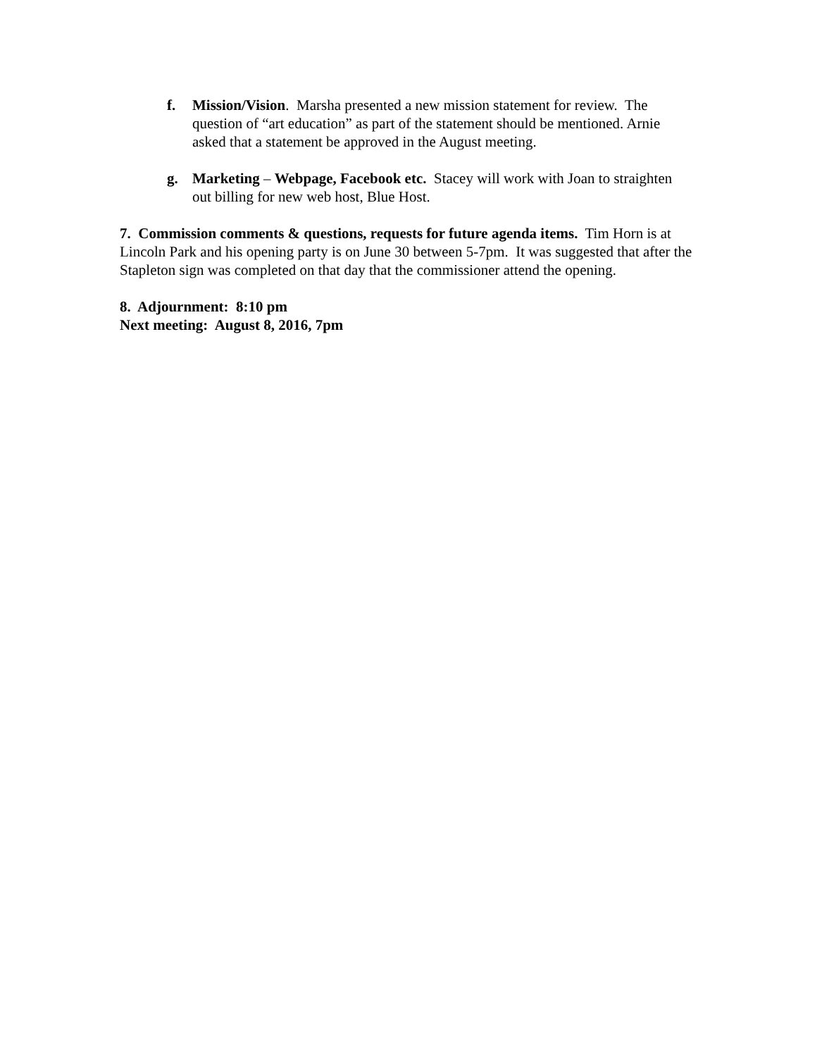f. Mission/Vision. Marsha presented a new mission statement for review. The question of “art education” as part of the statement should be mentioned. Arnie asked that a statement be approved in the August meeting.
g. Marketing – Webpage, Facebook etc. Stacey will work with Joan to straighten out billing for new web host, Blue Host.
7. Commission comments & questions, requests for future agenda items. Tim Horn is at Lincoln Park and his opening party is on June 30 between 5-7pm. It was suggested that after the Stapleton sign was completed on that day that the commissioner attend the opening.
8. Adjournment: 8:10 pm
Next meeting: August 8, 2016, 7pm